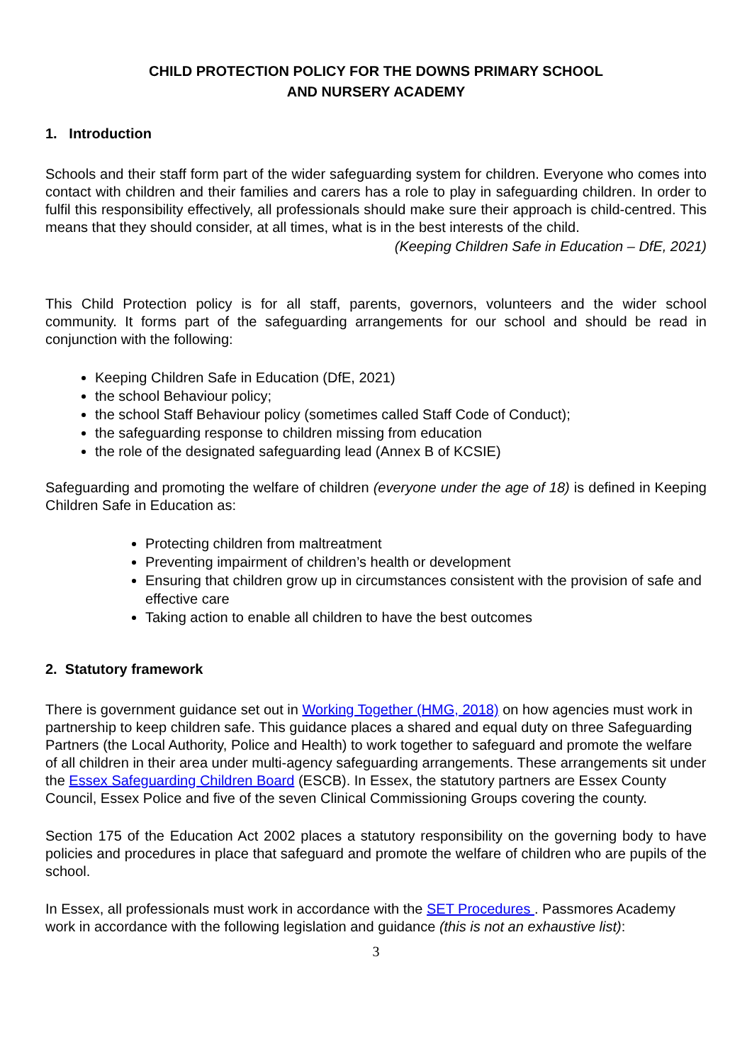CHILD PROTECTION POLICY FOR THE DOWNS PRIMARY SCHOOL
AND NURSERY ACADEMY
1. Introduction
Schools and their staff form part of the wider safeguarding system for children. Everyone who comes into contact with children and their families and carers has a role to play in safeguarding children. In order to fulfil this responsibility effectively, all professionals should make sure their approach is child-centred. This means that they should consider, at all times, what is in the best interests of the child.
(Keeping Children Safe in Education – DfE, 2021)
This Child Protection policy is for all staff, parents, governors, volunteers and the wider school community. It forms part of the safeguarding arrangements for our school and should be read in conjunction with the following:
Keeping Children Safe in Education (DfE, 2021)
the school Behaviour policy;
the school Staff Behaviour policy (sometimes called Staff Code of Conduct);
the safeguarding response to children missing from education
the role of the designated safeguarding lead (Annex B of KCSIE)
Safeguarding and promoting the welfare of children (everyone under the age of 18) is defined in Keeping Children Safe in Education as:
Protecting children from maltreatment
Preventing impairment of children’s health or development
Ensuring that children grow up in circumstances consistent with the provision of safe and effective care
Taking action to enable all children to have the best outcomes
2. Statutory framework
There is government guidance set out in Working Together (HMG, 2018) on how agencies must work in partnership to keep children safe. This guidance places a shared and equal duty on three Safeguarding Partners (the Local Authority, Police and Health) to work together to safeguard and promote the welfare of all children in their area under multi-agency safeguarding arrangements. These arrangements sit under the Essex Safeguarding Children Board (ESCB). In Essex, the statutory partners are Essex County Council, Essex Police and five of the seven Clinical Commissioning Groups covering the county.
Section 175 of the Education Act 2002 places a statutory responsibility on the governing body to have policies and procedures in place that safeguard and promote the welfare of children who are pupils of the school.
In Essex, all professionals must work in accordance with the SET Procedures . Passmores Academy work in accordance with the following legislation and guidance (this is not an exhaustive list):
3